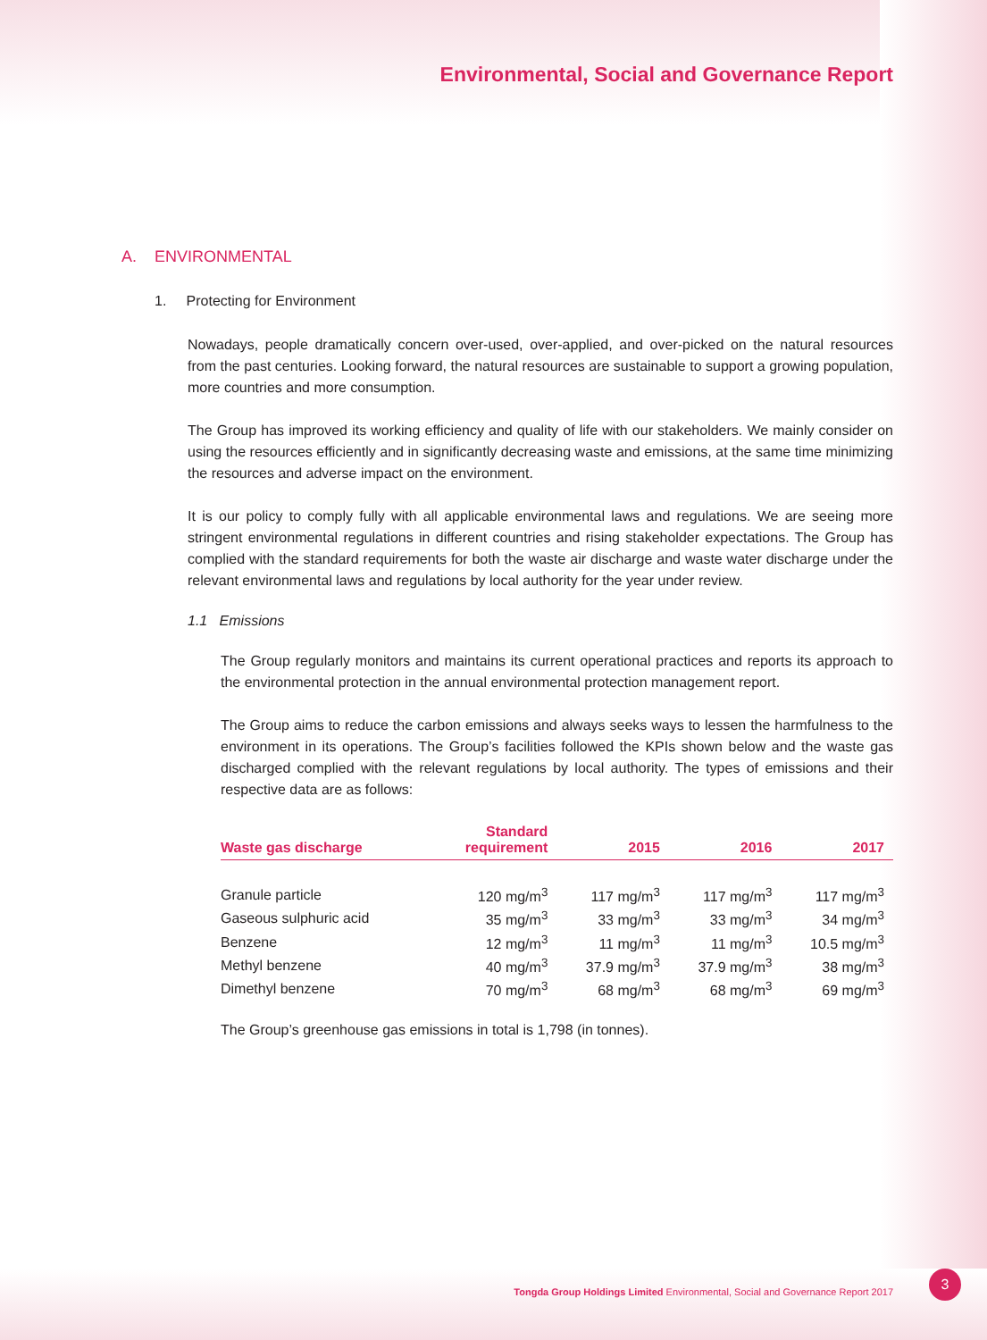Environmental, Social and Governance Report
A. ENVIRONMENTAL
1. Protecting for Environment
Nowadays, people dramatically concern over-used, over-applied, and over-picked on the natural resources from the past centuries. Looking forward, the natural resources are sustainable to support a growing population, more countries and more consumption.
The Group has improved its working efficiency and quality of life with our stakeholders. We mainly consider on using the resources efficiently and in significantly decreasing waste and emissions, at the same time minimizing the resources and adverse impact on the environment.
It is our policy to comply fully with all applicable environmental laws and regulations. We are seeing more stringent environmental regulations in different countries and rising stakeholder expectations. The Group has complied with the standard requirements for both the waste air discharge and waste water discharge under the relevant environmental laws and regulations by local authority for the year under review.
1.1 Emissions
The Group regularly monitors and maintains its current operational practices and reports its approach to the environmental protection in the annual environmental protection management report.
The Group aims to reduce the carbon emissions and always seeks ways to lessen the harmfulness to the environment in its operations. The Group’s facilities followed the KPIs shown below and the waste gas discharged complied with the relevant regulations by local authority. The types of emissions and their respective data are as follows:
| Waste gas discharge | Standard requirement | 2015 | 2016 | 2017 |
| --- | --- | --- | --- | --- |
| Granule particle | 120 mg/m<sup>3</sup> | 117 mg/m<sup>3</sup> | 117 mg/m<sup>3</sup> | 117 mg/m<sup>3</sup> |
| Gaseous sulphuric acid | 35 mg/m<sup>3</sup> | 33 mg/m<sup>3</sup> | 33 mg/m<sup>3</sup> | 34 mg/m<sup>3</sup> |
| Benzene | 12 mg/m<sup>3</sup> | 11 mg/m<sup>3</sup> | 11 mg/m<sup>3</sup> | 10.5 mg/m<sup>3</sup> |
| Methyl benzene | 40 mg/m<sup>3</sup> | 37.9 mg/m<sup>3</sup> | 37.9 mg/m<sup>3</sup> | 38 mg/m<sup>3</sup> |
| Dimethyl benzene | 70 mg/m<sup>3</sup> | 68 mg/m<sup>3</sup> | 68 mg/m<sup>3</sup> | 69 mg/m<sup>3</sup> |
The Group’s greenhouse gas emissions in total is 1,798 (in tonnes).
Tongda Group Holdings Limited Environmental, Social and Governance Report 2017
3